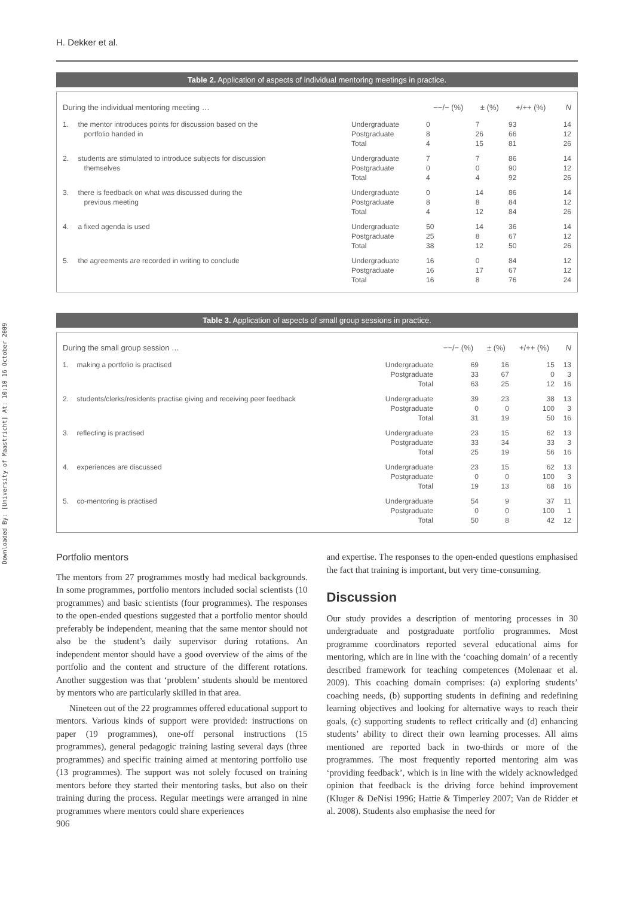Downloaded By: [University of Maastricht] At: 10:10 16 October 2009
H. Dekker et al.
Table 2. Application of aspects of individual mentoring meetings in practice.
| During the individual mentoring meeting … | | | −−/− (%) | ± (%) | +/++ (%) | N |
| --- | --- | --- | --- | --- | --- | --- |
| 1. | the mentor introduces points for discussion based on the portfolio handed in | Undergraduate Postgraduate Total | 0 8 4 | 7 26 15 | 93 66 81 | 14 12 26 |
| 2. | students are stimulated to introduce subjects for discussion themselves | Undergraduate Postgraduate Total | 7 0 4 | 7 0 4 | 86 90 92 | 14 12 26 |
| 3. | there is feedback on what was discussed during the previous meeting | Undergraduate Postgraduate Total | 0 8 4 | 14 8 12 | 86 84 84 | 14 12 26 |
| 4. | a fixed agenda is used | Undergraduate Postgraduate Total | 50 25 38 | 14 8 12 | 36 67 50 | 14 12 26 |
| 5. | the agreements are recorded in writing to conclude | Undergraduate Postgraduate Total | 16 16 16 | 0 17 8 | 84 67 76 | 12 12 24 |
Table 3. Application of aspects of small group sessions in practice.
| During the small group session … | | | −−/− (%) | ± (%) | +/++ (%) | N |
| --- | --- | --- | --- | --- | --- | --- |
| 1. | making a portfolio is practised | Undergraduate Postgraduate Total | 69 33 63 | 16 67 25 | 15 0 12 | 13 3 16 |
| 2. | students/clerks/residents practise giving and receiving peer feedback | Undergraduate Postgraduate Total | 39 0 31 | 23 0 19 | 38 100 50 | 13 3 16 |
| 3. | reflecting is practised | Undergraduate Postgraduate Total | 23 33 25 | 15 34 19 | 62 33 56 | 13 3 16 |
| 4. | experiences are discussed | Undergraduate Postgraduate Total | 23 0 19 | 15 0 13 | 62 100 68 | 13 3 16 |
| 5. | co-mentoring is practised | Undergraduate Postgraduate Total | 54 0 50 | 9 0 8 | 37 100 42 | 11 1 12 |
Portfolio mentors
The mentors from 27 programmes mostly had medical backgrounds. In some programmes, portfolio mentors included social scientists (10 programmes) and basic scientists (four programmes). The responses to the open-ended questions suggested that a portfolio mentor should preferably be independent, meaning that the same mentor should not also be the student’s daily supervisor during rotations. An independent mentor should have a good overview of the aims of the portfolio and the content and structure of the different rotations. Another suggestion was that ‘problem’ students should be mentored by mentors who are particularly skilled in that area.
Nineteen out of the 22 programmes offered educational support to mentors. Various kinds of support were provided: instructions on paper (19 programmes), one-off personal instructions (15 programmes), general pedagogic training lasting several days (three programmes) and specific training aimed at mentoring portfolio use (13 programmes). The support was not solely focused on training mentors before they started their mentoring tasks, but also on their training during the process. Regular meetings were arranged in nine programmes where mentors could share experiences
906
and expertise. The responses to the open-ended questions emphasised the fact that training is important, but very time-consuming.
Discussion
Our study provides a description of mentoring processes in 30 undergraduate and postgraduate portfolio programmes. Most programme coordinators reported several educational aims for mentoring, which are in line with the ‘coaching domain’ of a recently described framework for teaching competences (Molenaar et al. 2009). This coaching domain comprises: (a) exploring students’ coaching needs, (b) supporting students in defining and redefining learning objectives and looking for alternative ways to reach their goals, (c) supporting students to reflect critically and (d) enhancing students’ ability to direct their own learning processes. All aims mentioned are reported back in two-thirds or more of the programmes. The most frequently reported mentoring aim was ‘providing feedback’, which is in line with the widely acknowledged opinion that feedback is the driving force behind improvement (Kluger & DeNisi 1996; Hattie & Timperley 2007; Van de Ridder et al. 2008). Students also emphasise the need for